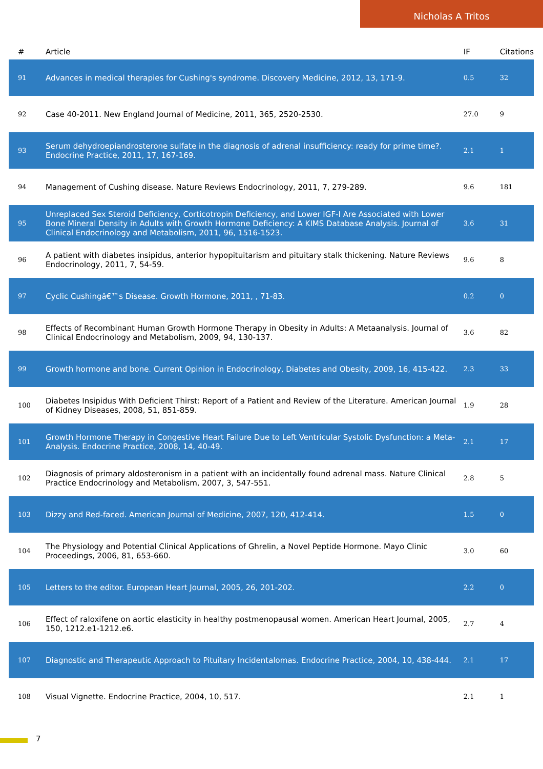Nicholas A Tritos
| # | Article | IF | Citations |
| --- | --- | --- | --- |
| 91 | Advances in medical therapies for Cushing's syndrome. Discovery Medicine, 2012, 13, 171-9. | 0.5 | 32 |
| 92 | Case 40-2011. New England Journal of Medicine, 2011, 365, 2520-2530. | 27.0 | 9 |
| 93 | Serum dehydroepiandrosterone sulfate in the diagnosis of adrenal insufficiency: ready for prime time?. Endocrine Practice, 2011, 17, 167-169. | 2.1 | 1 |
| 94 | Management of Cushing disease. Nature Reviews Endocrinology, 2011, 7, 279-289. | 9.6 | 181 |
| 95 | Unreplaced Sex Steroid Deficiency, Corticotropin Deficiency, and Lower IGF-I Are Associated with Lower Bone Mineral Density in Adults with Growth Hormone Deficiency: A KIMS Database Analysis. Journal of Clinical Endocrinology and Metabolism, 2011, 96, 1516-1523. | 3.6 | 31 |
| 96 | A patient with diabetes insipidus, anterior hypopituitarism and pituitary stalk thickening. Nature Reviews Endocrinology, 2011, 7, 54-59. | 9.6 | 8 |
| 97 | Cyclic Cushingâ€™s Disease. Growth Hormone, 2011, , 71-83. | 0.2 | 0 |
| 98 | Effects of Recombinant Human Growth Hormone Therapy in Obesity in Adults: A Metaanalysis. Journal of Clinical Endocrinology and Metabolism, 2009, 94, 130-137. | 3.6 | 82 |
| 99 | Growth hormone and bone. Current Opinion in Endocrinology, Diabetes and Obesity, 2009, 16, 415-422. | 2.3 | 33 |
| 100 | Diabetes Insipidus With Deficient Thirst: Report of a Patient and Review of the Literature. American Journal of Kidney Diseases, 2008, 51, 851-859. | 1.9 | 28 |
| 101 | Growth Hormone Therapy in Congestive Heart Failure Due to Left Ventricular Systolic Dysfunction: a Meta-Analysis. Endocrine Practice, 2008, 14, 40-49. | 2.1 | 17 |
| 102 | Diagnosis of primary aldosteronism in a patient with an incidentally found adrenal mass. Nature Clinical Practice Endocrinology and Metabolism, 2007, 3, 547-551. | 2.8 | 5 |
| 103 | Dizzy and Red-faced. American Journal of Medicine, 2007, 120, 412-414. | 1.5 | 0 |
| 104 | The Physiology and Potential Clinical Applications of Ghrelin, a Novel Peptide Hormone. Mayo Clinic Proceedings, 2006, 81, 653-660. | 3.0 | 60 |
| 105 | Letters to the editor. European Heart Journal, 2005, 26, 201-202. | 2.2 | 0 |
| 106 | Effect of raloxifene on aortic elasticity in healthy postmenopausal women. American Heart Journal, 2005, 150, 1212.e1-1212.e6. | 2.7 | 4 |
| 107 | Diagnostic and Therapeutic Approach to Pituitary Incidentalomas. Endocrine Practice, 2004, 10, 438-444. | 2.1 | 17 |
| 108 | Visual Vignette. Endocrine Practice, 2004, 10, 517. | 2.1 | 1 |
7